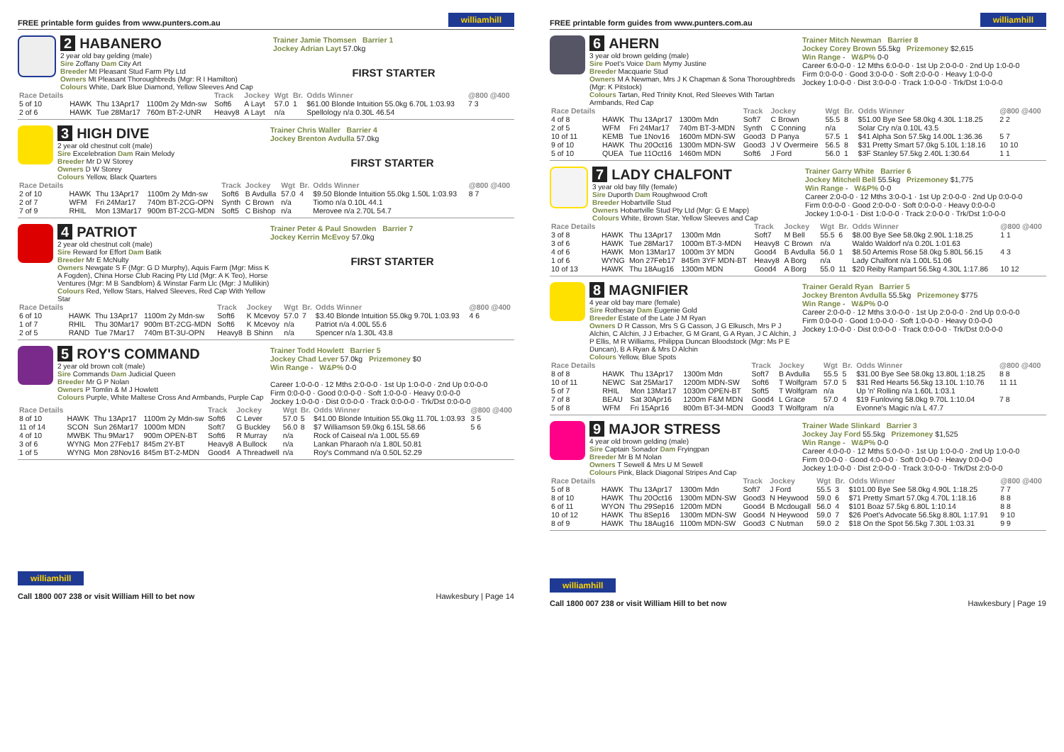FREE printable form guides from www.punters.com.au williamhill
2 HABANERO
2 year old bay gelding (male)
Sire Zoffany Dam City Art
Breeder Mt Pleasant Stud Farm Pty Ltd
Owners Mt Pleasant Thoroughbreds (Mgr: R I Hamilton)
Colours White, Dark Blue Diamond, Yellow Sleeves And Cap
Trainer Jamie Thomsen Barrier 1
Jockey Adrian Layt 57.0kg
FIRST STARTER
| Race Details | | | | Track | Jockey | Wgt | Br. | Odds Winner | @800 @400 |
| --- | --- | --- | --- | --- | --- | --- | --- | --- | --- |
| 5 of 10 | HAWK | Thu 13Apr17 | 1100m 2y Mdn-sw | Soft6 | A Layt | 57.0 | 1 | $61.00 Blonde Intuition 55.0kg 6.70L 1:03.93 | 7 3 |
| 2 of 6 | HAWK | Tue 28Mar17 | 760m BT-2-UNR | Heavy8 | A Layt | n/a | | Spellology n/a 0.30L 46.54 | |
3 HIGH DIVE
2 year old chestnut colt (male)
Sire Excelebration Dam Rain Melody
Breeder Mr D W Storey
Owners D W Storey
Colours Yellow, Black Quarters
Trainer Chris Waller Barrier 4
Jockey Brenton Avdulla 57.0kg
FIRST STARTER
| Race Details | | | | Track | Jockey | Wgt | Br. | Odds Winner | @800 @400 |
| --- | --- | --- | --- | --- | --- | --- | --- | --- | --- |
| 2 of 10 | HAWK | Thu 13Apr17 | 1100m 2y Mdn-sw | Soft6 | B Avdulla | 57.0 | 4 | $9.50 Blonde Intuition 55.0kg 1.50L 1:03.93 | 8 7 |
| 2 of 7 | WFM | Fri 24Mar17 | 740m BT-2CG-OPN | Synth | C Brown | n/a | | Tiomo n/a 0.10L 44.1 | |
| 7 of 9 | RHIL | Mon 13Mar17 | 900m BT-2CG-MDN | Soft5 | C Bishop | n/a | | Merovee n/a 2.70L 54.7 | |
4 PATRIOT
2 year old chestnut colt (male)
Sire Reward for Effort Dam Batik
Breeder Mr E McNulty
Owners Newgate S F (Mgr: G D Murphy), Aquis Farm (Mgr: Miss K A Fogden), China Horse Club Racing Pty Ltd (Mgr: A K Teo), Horse Ventures (Mgr: M B Sandblom) & Winstar Farm Llc (Mgr: J Mullikin)
Colours Red, Yellow Stars, Halved Sleeves, Red Cap With Yellow Star
Trainer Peter & Paul Snowden Barrier 7
Jockey Kerrin McEvoy 57.0kg
FIRST STARTER
| Race Details | | | | Track | Jockey | Wgt | Br. | Odds Winner | @800 @400 |
| --- | --- | --- | --- | --- | --- | --- | --- | --- | --- |
| 6 of 10 | HAWK | Thu 13Apr17 | 1100m 2y Mdn-sw | Soft6 | K Mcevoy | 57.0 | 7 | $3.40 Blonde Intuition 55.0kg 9.70L 1:03.93 | 4 6 |
| 1 of 7 | RHIL | Thu 30Mar17 | 900m BT-2CG-MDN | Soft6 | K Mcevoy | n/a | | Patriot n/a 4.00L 55.6 | |
| 2 of 5 | RAND | Tue 7Mar17 | 740m BT-3U-OPN | Heavy8 | B Shinn | n/a | | Spencer n/a 1.30L 43.8 | |
5 ROY'S COMMAND
2 year old brown colt (male)
Sire Commands Dam Judicial Queen
Breeder Mr G P Nolan
Owners P Tomlin & M J Howlett
Colours Purple, White Maltese Cross And Armbands, Purple Cap
Trainer Todd Howlett Barrier 5
Jockey Chad Lever 57.0kg Prizemoney $0
Win Range - W&P% 0-0
Career 1:0-0-0 · 12 Mths 2:0-0-0 · 1st Up 1:0-0-0 · 2nd Up 0:0-0-0
Firm 0:0-0-0 · Good 0:0-0-0 · Soft 1:0-0-0 · Heavy 0:0-0-0
Jockey 1:0-0-0 · Dist 0:0-0-0 · Track 0:0-0-0 · Trk/Dst 0:0-0-0
| Race Details | | | | Track | Jockey | Wgt | Br. | Odds Winner | @800 @400 |
| --- | --- | --- | --- | --- | --- | --- | --- | --- | --- |
| 8 of 10 | HAWK | Thu 13Apr17 | 1100m 2y Mdn-sw | Soft6 | C Lever | 57.0 | 5 | $41.00 Blonde Intuition 55.0kg 11.70L 1:03.93 | 3 5 |
| 11 of 14 | SCON | Sun 26Mar17 | 1000m MDN | Soft7 | G Buckley | 56.0 | 8 | $7 Williamson 59.0kg 6.15L 58.66 | 5 6 |
| 4 of 10 | MWBK | Thu 9Mar17 | 900m OPEN-BT | Soft6 | R Murray | n/a | | Rock of Caiseal n/a 1.00L 55.69 | |
| 3 of 6 | WYNG | Mon 27Feb17 | 845m 2Y-BT | Heavy8 | A Bullock | n/a | | Lankan Pharaoh n/a 1.80L 50.81 | |
| 1 of 5 | WYNG | Mon 28Nov16 | 845m BT-2-MDN | Good4 | A Threadwell | n/a | | Roy's Command n/a 0.50L 52.29 | |
williamhill
Call 1800 007 238 or visit William Hill to bet now
Hawkesbury | Page 14
FREE printable form guides from www.punters.com.au williamhill
6 AHERN
3 year old brown gelding (male)
Sire Poet's Voice Dam Mymy Justine
Breeder Macquarie Stud
Owners M A Newman, Mrs J K Chapman & Sona Thoroughbreds (Mgr: K Pitstock)
Colours Tartan, Red Trinity Knot, Red Sleeves With Tartan Armbands, Red Cap
Trainer Mitch Newman Barrier 8
Jockey Corey Brown 55.5kg Prizemoney $2,615
Win Range - W&P% 0-0
Career 6:0-0-0 · 12 Mths 6:0-0-0 · 1st Up 2:0-0-0 · 2nd Up 1:0-0-0
Firm 0:0-0-0 · Good 3:0-0-0 · Soft 2:0-0-0 · Heavy 1:0-0-0
Jockey 1:0-0-0 · Dist 3:0-0-0 · Track 1:0-0-0 · Trk/Dst 1:0-0-0
| Race Details | | | | Track | Jockey | Wgt | Br. | Odds Winner | @800 @400 |
| --- | --- | --- | --- | --- | --- | --- | --- | --- | --- |
| 4 of 8 | HAWK | Thu 13Apr17 | 1300m Mdn | Soft7 | C Brown | 55.5 | 8 | $51.00 Bye See 58.0kg 4.30L 1:18.25 | 2 2 |
| 2 of 5 | WFM | Fri 24Mar17 | 740m BT-3-MDN | Synth | C Conning | n/a | | Solar Cry n/a 0.10L 43.5 | |
| 10 of 11 | KEMB | Tue 1Nov16 | 1600m MDN-SW | Good3 | D Panya | 57.5 | 1 | $41 Alpha Son 57.5kg 14.00L 1:36.36 | 5 7 |
| 9 of 10 | HAWK | Thu 20Oct16 | 1300m MDN-SW | Good3 | J V Overmeire | 56.5 | 8 | $31 Pretty Smart 57.0kg 5.10L 1:18.16 | 10 10 |
| 5 of 10 | QUEA | Tue 11Oct16 | 1460m MDN | Soft6 | J Ford | 56.0 | 1 | $3F Stanley 57.5kg 2.40L 1:30.64 | 1 1 |
7 LADY CHALFONT
3 year old bay filly (female)
Sire Duporth Dam Roughwood Croft
Breeder Hobartville Stud
Owners Hobartville Stud Pty Ltd (Mgr: G E Mapp)
Colours White, Brown Star, Yellow Sleeves and Cap
Trainer Garry White Barrier 6
Jockey Mitchell Bell 55.5kg Prizemoney $1,775
Win Range - W&P% 0-0
Career 2:0-0-0 · 12 Mths 3:0-0-1 · 1st Up 2:0-0-0 · 2nd Up 0:0-0-0
Firm 0:0-0-0 · Good 2:0-0-0 · Soft 0:0-0-0 · Heavy 0:0-0-0
Jockey 1:0-0-1 · Dist 1:0-0-0 · Track 2:0-0-0 · Trk/Dst 1:0-0-0
| Race Details | | | | Track | Jockey | Wgt | Br. | Odds Winner | @800 @400 |
| --- | --- | --- | --- | --- | --- | --- | --- | --- | --- |
| 3 of 8 | HAWK | Thu 13Apr17 | 1300m Mdn | Soft7 | M Bell | 55.5 | 6 | $8.00 Bye See 58.0kg 2.90L 1:18.25 | 1 1 |
| 3 of 6 | HAWK | Tue 28Mar17 | 1000m BT-3-MDN | Heavy8 | C Brown | n/a | | Waldo Waldorf n/a 0.20L 1:01.63 | |
| 4 of 6 | HAWK | Mon 13Mar17 | 1000m 3Y MDN | Good4 | B Avdulla | 56.0 | 1 | $8.50 Artemis Rose 58.0kg 5.80L 56.15 | 4 3 |
| 1 of 6 | WYNG | Mon 27Feb17 | 845m 3YF MDN-BT | Heavy8 | A Borg | n/a | | Lady Chalfont n/a 1.00L 51.06 | |
| 10 of 13 | HAWK | Thu 18Aug16 | 1300m MDN | Good4 | A Borg | 55.0 | 11 | $20 Reiby Rampart 56.5kg 4.30L 1:17.86 | 10 12 |
8 MAGNIFIER
4 year old bay mare (female)
Sire Rothesay Dam Eugenie Gold
Breeder Estate of the Late J M Ryan
Owners D R Casson, Mrs S G Casson, J G Elkusch, Mrs P J Alchin, C Alchin, J J Erbacher, G M Grant, G A Ryan, J C Alchin, J P Ellis, M R Williams, Philippa Duncan Bloodstock (Mgr: Ms P E Duncan), B A Ryan & Mrs D Alchin
Colours Yellow, Blue Spots
Trainer Gerald Ryan Barrier 5
Jockey Brenton Avdulla 55.5kg Prizemoney $775
Win Range - W&P% 0-0
Career 2:0-0-0 · 12 Mths 3:0-0-0 · 1st Up 2:0-0-0 · 2nd Up 0:0-0-0
Firm 0:0-0-0 · Good 1:0-0-0 · Soft 1:0-0-0 · Heavy 0:0-0-0
Jockey 1:0-0-0 · Dist 0:0-0-0 · Track 0:0-0-0 · Trk/Dst 0:0-0-0
| Race Details | | | | Track | Jockey | Wgt | Br. | Odds Winner | @800 @400 |
| --- | --- | --- | --- | --- | --- | --- | --- | --- | --- |
| 8 of 8 | HAWK | Thu 13Apr17 | 1300m Mdn | Soft7 | B Avdulla | 55.5 | 5 | $31.00 Bye See 58.0kg 13.80L 1:18.25 | 8 8 |
| 10 of 11 | NEWC | Sat 25Mar17 | 1200m MDN-SW | Soft6 | T Wolfgram | 57.0 | 5 | $31 Red Hearts 56.5kg 13.10L 1:10.76 | 11 11 |
| 5 of 7 | RHIL | Mon 13Mar17 | 1030m OPEN-BT | Soft5 | T Wolfgram | n/a | | Up 'n' Rolling n/a 1.60L 1:03.1 | |
| 7 of 8 | BEAU | Sat 30Apr16 | 1200m F&M MDN | Good4 | L Grace | 57.0 | 4 | $19 Funloving 58.0kg 9.70L 1:10.04 | 7 8 |
| 5 of 8 | WFM | Fri 15Apr16 | 800m BT-34-MDN | Good3 | T Wolfgram | n/a | | Evonne's Magic n/a L 47.7 | |
9 MAJOR STRESS
4 year old brown gelding (male)
Sire Captain Sonador Dam Fryingpan
Breeder Mr B M Nolan
Owners T Sewell & Mrs U M Sewell
Colours Pink, Black Diagonal Stripes And Cap
Trainer Wade Slinkard Barrier 3
Jockey Jay Ford 55.5kg Prizemoney $1,525
Win Range - W&P% 0-0
Career 4:0-0-0 · 12 Mths 5:0-0-0 · 1st Up 1:0-0-0 · 2nd Up 1:0-0-0
Firm 0:0-0-0 · Good 4:0-0-0 · Soft 0:0-0-0 · Heavy 0:0-0-0
Jockey 1:0-0-0 · Dist 2:0-0-0 · Track 3:0-0-0 · Trk/Dst 2:0-0-0
| Race Details | | | | Track | Jockey | Wgt | Br. | Odds Winner | @800 @400 |
| --- | --- | --- | --- | --- | --- | --- | --- | --- | --- |
| 5 of 8 | HAWK | Thu 13Apr17 | 1300m Mdn | Soft7 | J Ford | 55.5 | 3 | $101.00 Bye See 58.0kg 4.90L 1:18.25 | 7 7 |
| 8 of 10 | HAWK | Thu 20Oct16 | 1300m MDN-SW | Good3 | N Heywood | 59.0 | 6 | $71 Pretty Smart 57.0kg 4.70L 1:18.16 | 8 8 |
| 6 of 11 | WYON | Thu 29Sep16 | 1200m MDN | Good4 | B Mcdougall | 56.0 | 4 | $101 Boaz 57.5kg 6.80L 1:10.14 | 8 8 |
| 10 of 12 | HAWK | Thu 8Sep16 | 1300m MDN-SW | Good4 | N Heywood | 59.0 | 7 | $26 Poet's Advocate 56.5kg 8.80L 1:17.91 | 9 10 |
| 8 of 9 | HAWK | Thu 18Aug16 | 1100m MDN-SW | Good3 | C Nutman | 59.0 | 2 | $18 On the Spot 56.5kg 7.30L 1:03.31 | 9 9 |
williamhill
Call 1800 007 238 or visit William Hill to bet now
Hawkesbury | Page 19